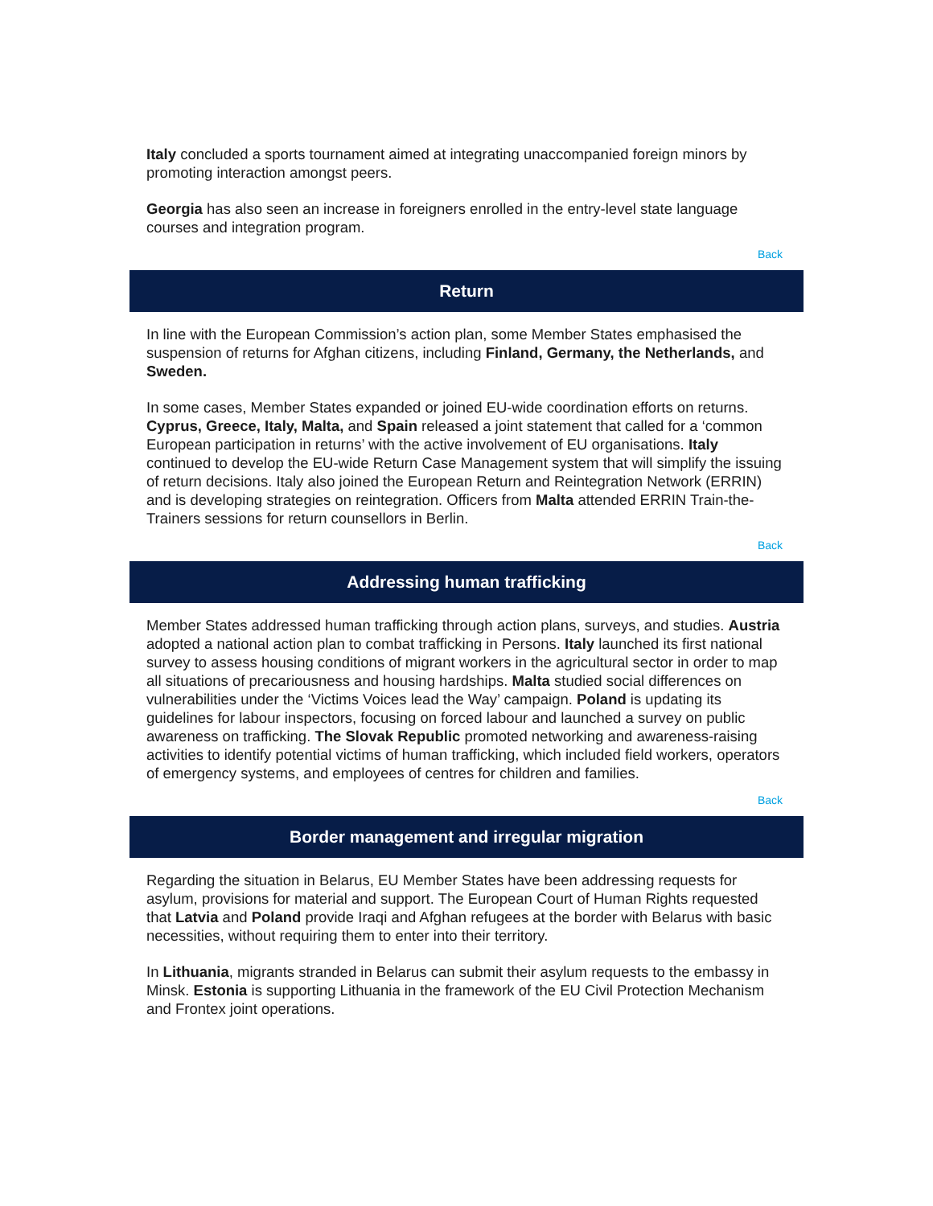Italy concluded a sports tournament aimed at integrating unaccompanied foreign minors by promoting interaction amongst peers.
Georgia has also seen an increase in foreigners enrolled in the entry-level state language courses and integration program.
Back
Return
In line with the European Commission’s action plan, some Member States emphasised the suspension of returns for Afghan citizens, including Finland, Germany, the Netherlands, and Sweden.
In some cases, Member States expanded or joined EU-wide coordination efforts on returns. Cyprus, Greece, Italy, Malta, and Spain released a joint statement that called for a ‘common European participation in returns’ with the active involvement of EU organisations. Italy continued to develop the EU-wide Return Case Management system that will simplify the issuing of return decisions. Italy also joined the European Return and Reintegration Network (ERRIN) and is developing strategies on reintegration. Officers from Malta attended ERRIN Train-the-Trainers sessions for return counsellors in Berlin.
Back
Addressing human trafficking
Member States addressed human trafficking through action plans, surveys, and studies. Austria adopted a national action plan to combat trafficking in Persons. Italy launched its first national survey to assess housing conditions of migrant workers in the agricultural sector in order to map all situations of precariousness and housing hardships. Malta studied social differences on vulnerabilities under the ‘Victims Voices lead the Way’ campaign. Poland is updating its guidelines for labour inspectors, focusing on forced labour and launched a survey on public awareness on trafficking. The Slovak Republic promoted networking and awareness-raising activities to identify potential victims of human trafficking, which included field workers, operators of emergency systems, and employees of centres for children and families.
Back
Border management and irregular migration
Regarding the situation in Belarus, EU Member States have been addressing requests for asylum, provisions for material and support. The European Court of Human Rights requested that Latvia and Poland provide Iraqi and Afghan refugees at the border with Belarus with basic necessities, without requiring them to enter into their territory.
In Lithuania, migrants stranded in Belarus can submit their asylum requests to the embassy in Minsk. Estonia is supporting Lithuania in the framework of the EU Civil Protection Mechanism and Frontex joint operations.